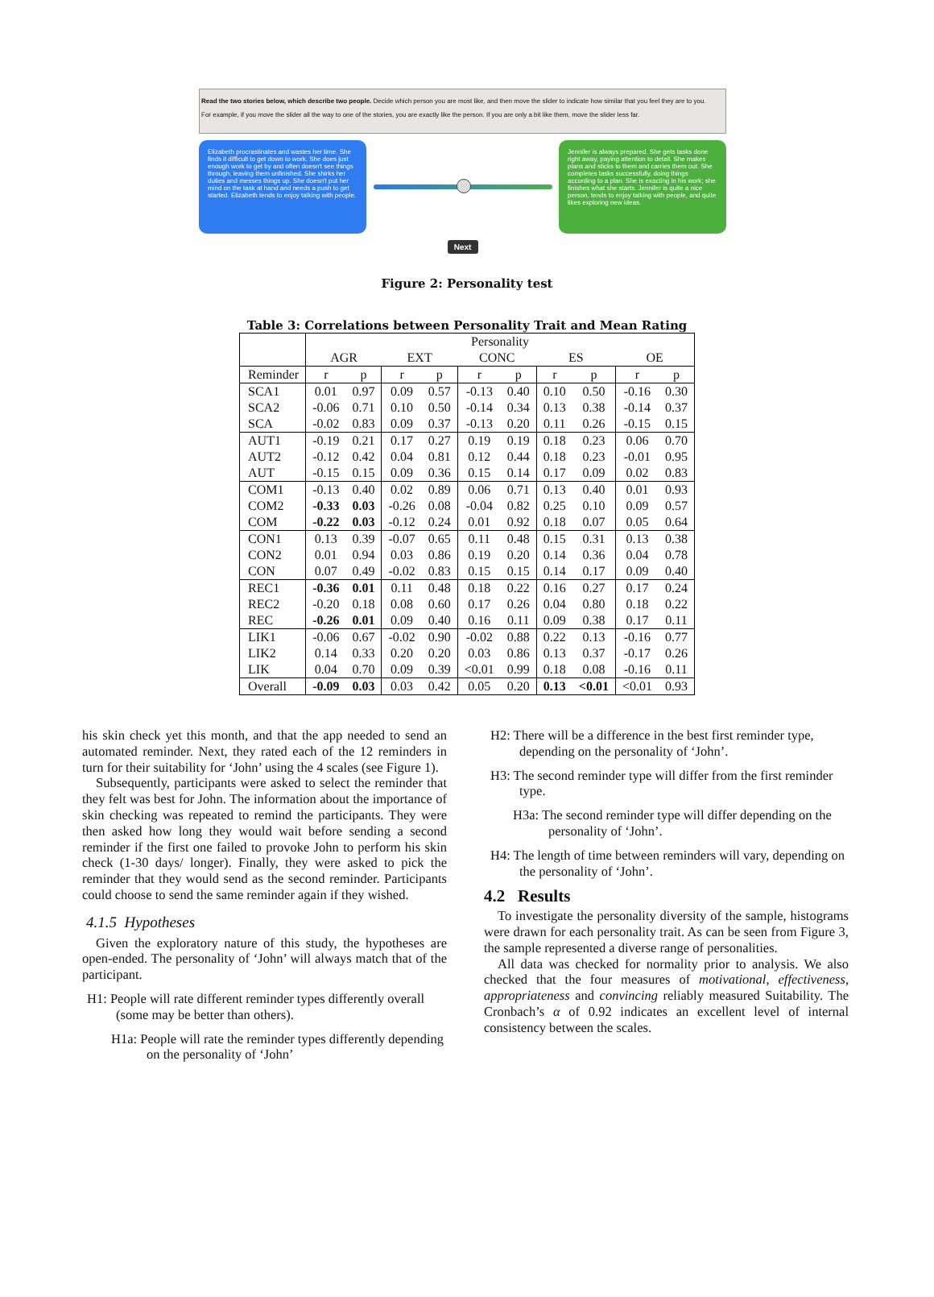Read the two stories below, which describe two people. Decide which person you are most like, and then move the slider to indicate how similar that you feel they are to you.
For example, if you move the slider all the way to one of the stories, you are exactly like the person. If you are only a bit like them, move the slider less far.
Elizabeth procrastinates and wastes her time. She finds it difficult to get down to work. She does just enough work to get by and often doesn't see things through, leaving them unfinished. She shirks her duties and messes things up. She doesn't put her mind on the task at hand and needs a push to get started. Elizabeth tends to enjoy talking with people.
Jennifer is always prepared. She gets tasks done right away, paying attention to detail. She makes plans and sticks to them and carries them out. She completes tasks successfully, doing things according to a plan. She is exacting in his work; she finishes what she starts. Jennifer is quite a nice person, tends to enjoy talking with people, and quite likes exploring new ideas.
Next
Figure 2: Personality test
Table 3: Correlations between Personality Trait and Mean Rating
| | Personality | | | | | | | | | |
| --- | --- | --- | --- | --- | --- | --- | --- | --- | --- | --- |
| | AGR | | EXT | | CONC | | ES | | OE | |
| Reminder | r | p | r | p | r | p | r | p | r | p |
| SCA1 | 0.01 | 0.97 | 0.09 | 0.57 | -0.13 | 0.40 | 0.10 | 0.50 | -0.16 | 0.30 |
| SCA2 | -0.06 | 0.71 | 0.10 | 0.50 | -0.14 | 0.34 | 0.13 | 0.38 | -0.14 | 0.37 |
| SCA | -0.02 | 0.83 | 0.09 | 0.37 | -0.13 | 0.20 | 0.11 | 0.26 | -0.15 | 0.15 |
| AUT1 | -0.19 | 0.21 | 0.17 | 0.27 | 0.19 | 0.19 | 0.18 | 0.23 | 0.06 | 0.70 |
| AUT2 | -0.12 | 0.42 | 0.04 | 0.81 | 0.12 | 0.44 | 0.18 | 0.23 | -0.01 | 0.95 |
| AUT | -0.15 | 0.15 | 0.09 | 0.36 | 0.15 | 0.14 | 0.17 | 0.09 | 0.02 | 0.83 |
| COM1 | -0.13 | 0.40 | 0.02 | 0.89 | 0.06 | 0.71 | 0.13 | 0.40 | 0.01 | 0.93 |
| COM2 | -0.33 | 0.03 | -0.26 | 0.08 | -0.04 | 0.82 | 0.25 | 0.10 | 0.09 | 0.57 |
| COM | -0.22 | 0.03 | -0.12 | 0.24 | 0.01 | 0.92 | 0.18 | 0.07 | 0.05 | 0.64 |
| CON1 | 0.13 | 0.39 | -0.07 | 0.65 | 0.11 | 0.48 | 0.15 | 0.31 | 0.13 | 0.38 |
| CON2 | 0.01 | 0.94 | 0.03 | 0.86 | 0.19 | 0.20 | 0.14 | 0.36 | 0.04 | 0.78 |
| CON | 0.07 | 0.49 | -0.02 | 0.83 | 0.15 | 0.15 | 0.14 | 0.17 | 0.09 | 0.40 |
| REC1 | -0.36 | 0.01 | 0.11 | 0.48 | 0.18 | 0.22 | 0.16 | 0.27 | 0.17 | 0.24 |
| REC2 | -0.20 | 0.18 | 0.08 | 0.60 | 0.17 | 0.26 | 0.04 | 0.80 | 0.18 | 0.22 |
| REC | -0.26 | 0.01 | 0.09 | 0.40 | 0.16 | 0.11 | 0.09 | 0.38 | 0.17 | 0.11 |
| LIK1 | -0.06 | 0.67 | -0.02 | 0.90 | -0.02 | 0.88 | 0.22 | 0.13 | -0.16 | 0.77 |
| LIK2 | 0.14 | 0.33 | 0.20 | 0.20 | 0.03 | 0.86 | 0.13 | 0.37 | -0.17 | 0.26 |
| LIK | 0.04 | 0.70 | 0.09 | 0.39 | <0.01 | 0.99 | 0.18 | 0.08 | -0.16 | 0.11 |
| Overall | -0.09 | 0.03 | 0.03 | 0.42 | 0.05 | 0.20 | 0.13 | <0.01 | <0.01 | 0.93 |
his skin check yet this month, and that the app needed to send an automated reminder. Next, they rated each of the 12 reminders in turn for their suitability for ‘John’ using the 4 scales (see Figure 1).
Subsequently, participants were asked to select the reminder that they felt was best for John. The information about the importance of skin checking was repeated to remind the participants. They were then asked how long they would wait before sending a second reminder if the first one failed to provoke John to perform his skin check (1-30 days/ longer). Finally, they were asked to pick the reminder that they would send as the second reminder. Participants could choose to send the same reminder again if they wished.
4.1.5 Hypotheses
Given the exploratory nature of this study, the hypotheses are open-ended. The personality of ‘John’ will always match that of the participant.
H1: People will rate different reminder types differently overall (some may be better than others).
H1a: People will rate the reminder types differently depending on the personality of ‘John’
H2: There will be a difference in the best first reminder type, depending on the personality of ‘John’.
H3: The second reminder type will differ from the first reminder type.
H3a: The second reminder type will differ depending on the personality of ‘John’.
H4: The length of time between reminders will vary, depending on the personality of ‘John’.
4.2 Results
To investigate the personality diversity of the sample, histograms were drawn for each personality trait. As can be seen from Figure 3, the sample represented a diverse range of personalities.
All data was checked for normality prior to analysis. We also checked that the four measures of motivational, effectiveness, appropriateness and convincing reliably measured Suitability. The Cronbach’s α of 0.92 indicates an excellent level of internal consistency between the scales.